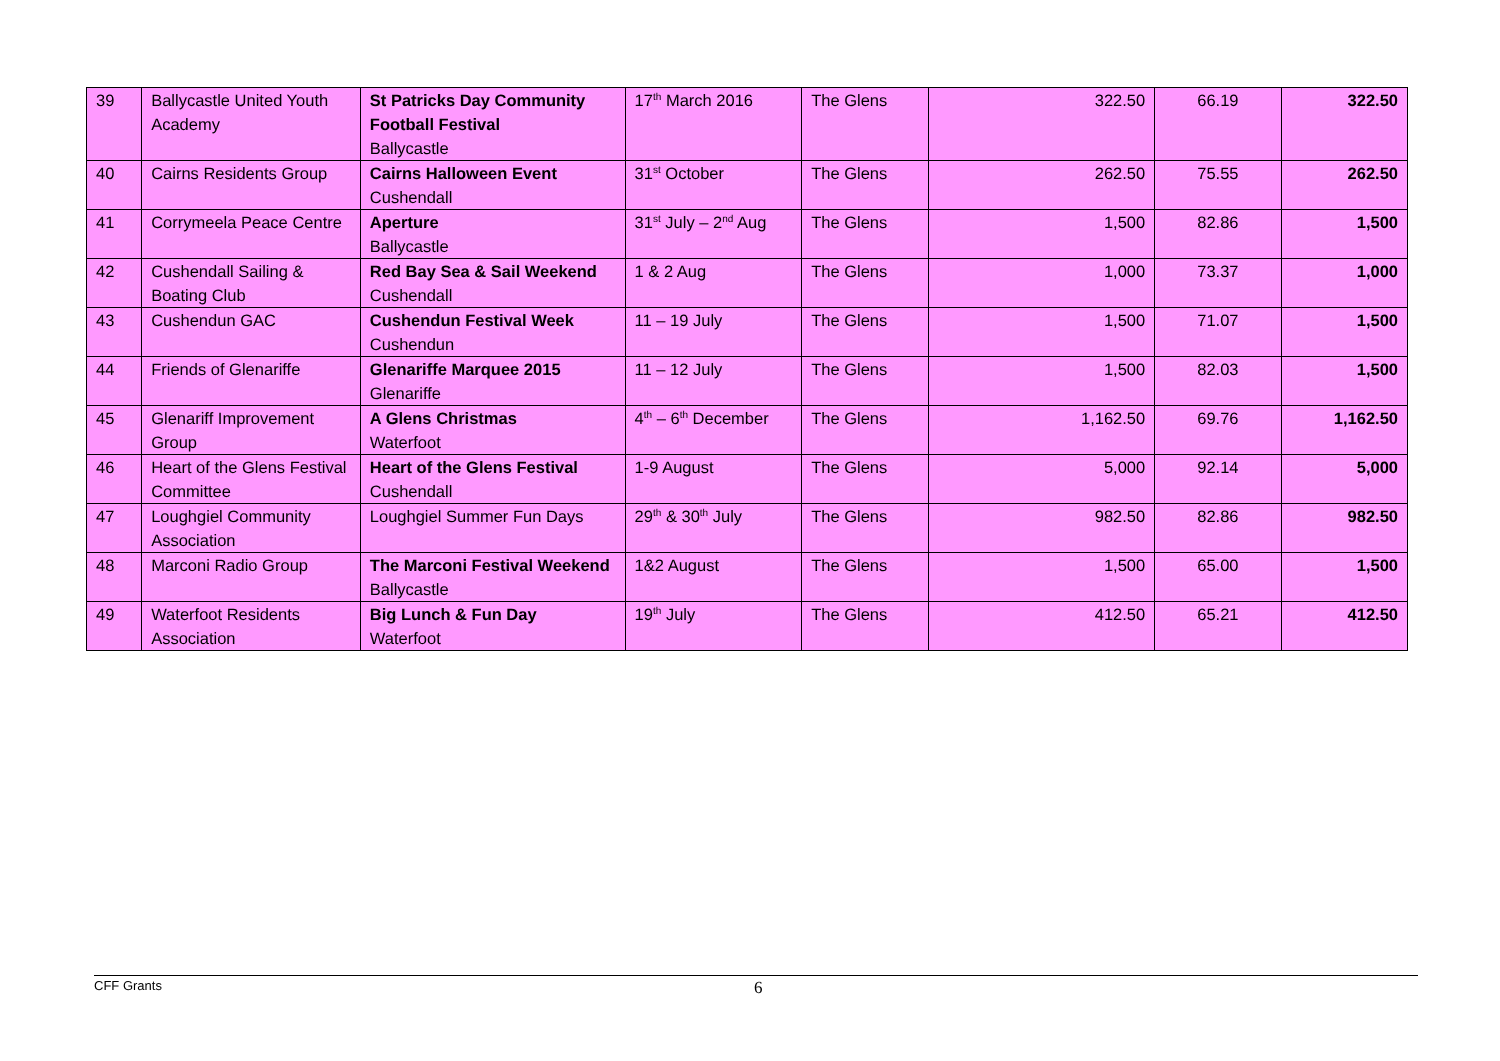| 39 | Ballycastle United Youth Academy | St Patricks Day Community Football Festival Ballycastle | 17<sup>th</sup> March 2016 | The Glens | 322.50 | 66.19 | 322.50 |
| 40 | Cairns Residents Group | Cairns Halloween Event Cushendall | 31<sup>st</sup> October | The Glens | 262.50 | 75.55 | 262.50 |
| 41 | Corrymeela Peace Centre | Aperture Ballycastle | 31<sup>st</sup> July – 2<sup>nd</sup> Aug | The Glens | 1,500 | 82.86 | 1,500 |
| 42 | Cushendall Sailing & Boating Club | Red Bay Sea & Sail Weekend Cushendall | 1 & 2 Aug | The Glens | 1,000 | 73.37 | 1,000 |
| 43 | Cushendun GAC | Cushendun Festival Week Cushendun | 11 – 19 July | The Glens | 1,500 | 71.07 | 1,500 |
| 44 | Friends of Glenariffe | Glenariffe Marquee 2015 Glenariffe | 11 – 12 July | The Glens | 1,500 | 82.03 | 1,500 |
| 45 | Glenariff Improvement Group | A Glens Christmas Waterfoot | 4<sup>th</sup> – 6<sup>th</sup> December | The Glens | 1,162.50 | 69.76 | 1,162.50 |
| 46 | Heart of the Glens Festival Committee | Heart of the Glens Festival Cushendall | 1-9 August | The Glens | 5,000 | 92.14 | 5,000 |
| 47 | Loughgiel Community Association | Loughgiel Summer Fun Days | 29<sup>th</sup> & 30<sup>th</sup> July | The Glens | 982.50 | 82.86 | 982.50 |
| 48 | Marconi Radio Group | The Marconi Festival Weekend Ballycastle | 1&2 August | The Glens | 1,500 | 65.00 | 1,500 |
| 49 | Waterfoot Residents Association | Big Lunch & Fun Day Waterfoot | 19<sup>th</sup> July | The Glens | 412.50 | 65.21 | 412.50 |
CFF Grants
6